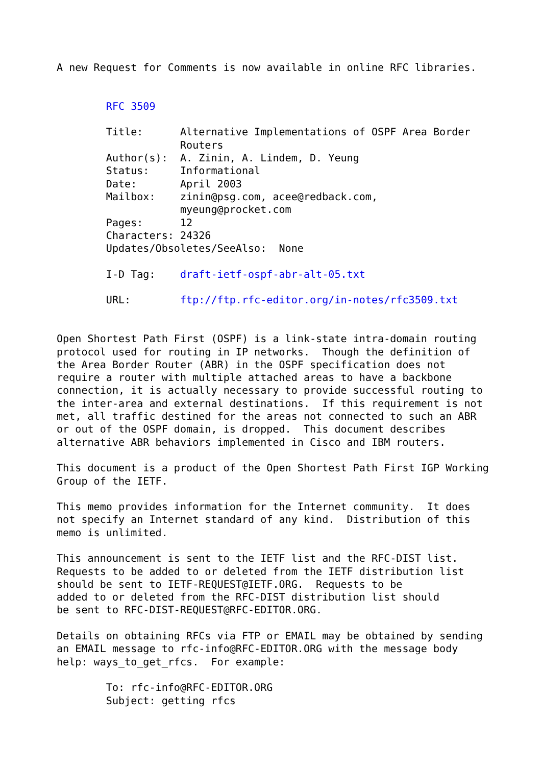A new Request for Comments is now available in online RFC libraries.


        RFC 3509

        Title:      Alternative Implementations of OSPF Area Border
                    Routers
        Author(s):  A. Zinin, A. Lindem, D. Yeung
        Status:     Informational
        Date:       April 2003
        Mailbox:    zinin@psg.com, acee@redback.com,
                    myeung@procket.com
        Pages:      12
        Characters: 24326
        Updates/Obsoletes/SeeAlso:  None

        I-D Tag:    draft-ietf-ospf-abr-alt-05.txt

        URL:        ftp://ftp.rfc-editor.org/in-notes/rfc3509.txt


Open Shortest Path First (OSPF) is a link-state intra-domain routing
protocol used for routing in IP networks.  Though the definition of
the Area Border Router (ABR) in the OSPF specification does not
require a router with multiple attached areas to have a backbone
connection, it is actually necessary to provide successful routing to
the inter-area and external destinations.  If this requirement is not
met, all traffic destined for the areas not connected to such an ABR
or out of the OSPF domain, is dropped.  This document describes
alternative ABR behaviors implemented in Cisco and IBM routers.

This document is a product of the Open Shortest Path First IGP Working
Group of the IETF.

This memo provides information for the Internet community.  It does
not specify an Internet standard of any kind.  Distribution of this
memo is unlimited.

This announcement is sent to the IETF list and the RFC-DIST list.
Requests to be added to or deleted from the IETF distribution list
should be sent to IETF-REQUEST@IETF.ORG.  Requests to be
added to or deleted from the RFC-DIST distribution list should
be sent to RFC-DIST-REQUEST@RFC-EDITOR.ORG.

Details on obtaining RFCs via FTP or EMAIL may be obtained by sending
an EMAIL message to rfc-info@RFC-EDITOR.ORG with the message body
help: ways_to_get_rfcs.  For example:

        To: rfc-info@RFC-EDITOR.ORG
        Subject: getting rfcs